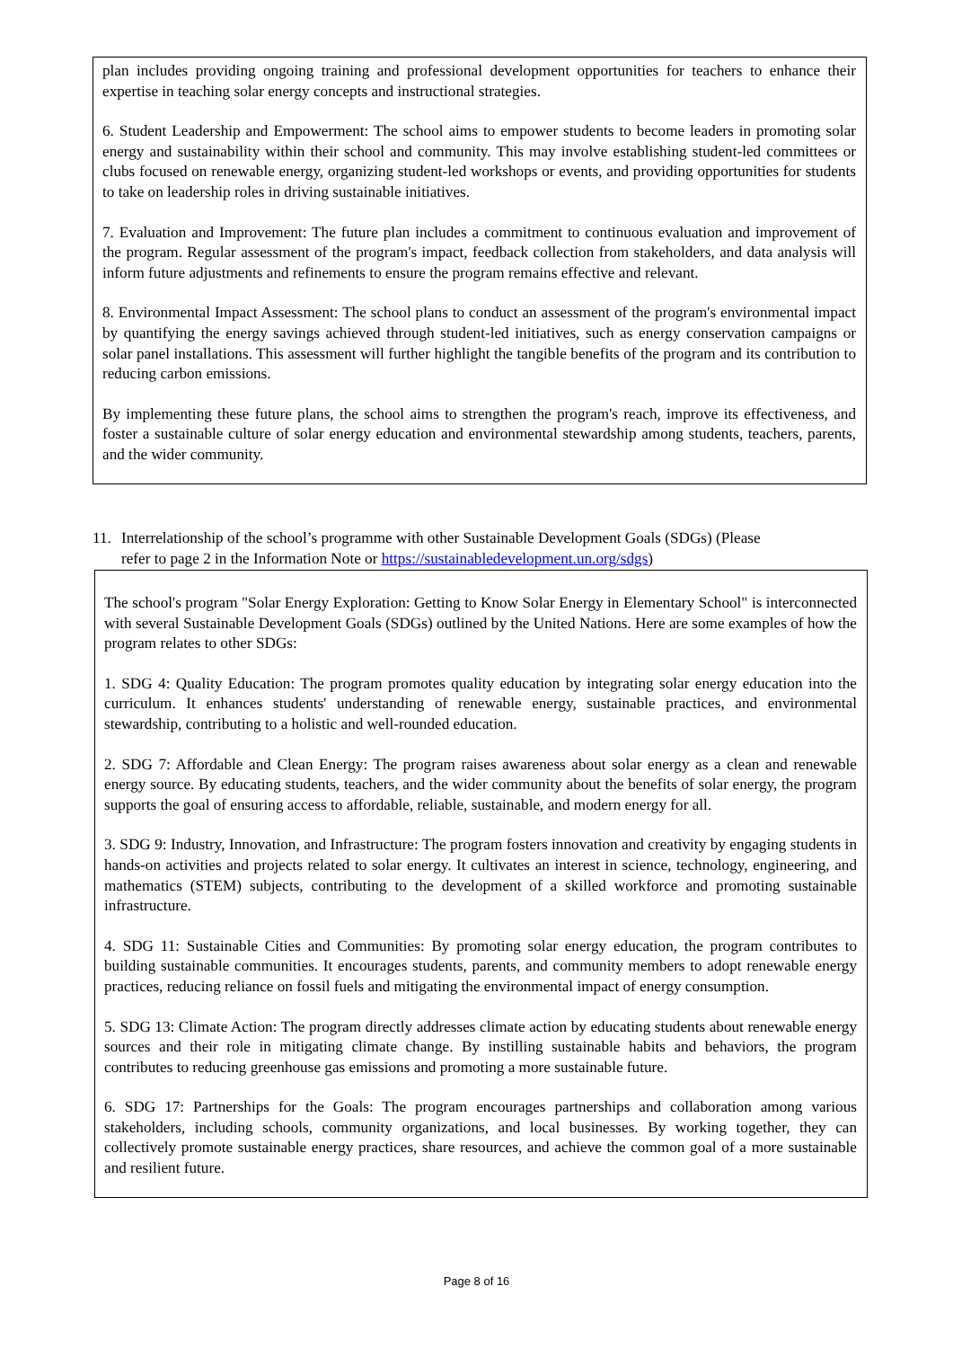plan includes providing ongoing training and professional development opportunities for teachers to enhance their expertise in teaching solar energy concepts and instructional strategies.
6. Student Leadership and Empowerment: The school aims to empower students to become leaders in promoting solar energy and sustainability within their school and community. This may involve establishing student-led committees or clubs focused on renewable energy, organizing student-led workshops or events, and providing opportunities for students to take on leadership roles in driving sustainable initiatives.
7. Evaluation and Improvement: The future plan includes a commitment to continuous evaluation and improvement of the program. Regular assessment of the program's impact, feedback collection from stakeholders, and data analysis will inform future adjustments and refinements to ensure the program remains effective and relevant.
8. Environmental Impact Assessment: The school plans to conduct an assessment of the program's environmental impact by quantifying the energy savings achieved through student-led initiatives, such as energy conservation campaigns or solar panel installations. This assessment will further highlight the tangible benefits of the program and its contribution to reducing carbon emissions.
By implementing these future plans, the school aims to strengthen the program's reach, improve its effectiveness, and foster a sustainable culture of solar energy education and environmental stewardship among students, teachers, parents, and the wider community.
11. Interrelationship of the school’s programme with other Sustainable Development Goals (SDGs) (Please
refer to page 2 in the Information Note or https://sustainabledevelopment.un.org/sdgs)
The school's program "Solar Energy Exploration: Getting to Know Solar Energy in Elementary School" is interconnected with several Sustainable Development Goals (SDGs) outlined by the United Nations. Here are some examples of how the program relates to other SDGs:
1. SDG 4: Quality Education: The program promotes quality education by integrating solar energy education into the curriculum. It enhances students' understanding of renewable energy, sustainable practices, and environmental stewardship, contributing to a holistic and well-rounded education.
2. SDG 7: Affordable and Clean Energy: The program raises awareness about solar energy as a clean and renewable energy source. By educating students, teachers, and the wider community about the benefits of solar energy, the program supports the goal of ensuring access to affordable, reliable, sustainable, and modern energy for all.
3. SDG 9: Industry, Innovation, and Infrastructure: The program fosters innovation and creativity by engaging students in hands-on activities and projects related to solar energy. It cultivates an interest in science, technology, engineering, and mathematics (STEM) subjects, contributing to the development of a skilled workforce and promoting sustainable infrastructure.
4. SDG 11: Sustainable Cities and Communities: By promoting solar energy education, the program contributes to building sustainable communities. It encourages students, parents, and community members to adopt renewable energy practices, reducing reliance on fossil fuels and mitigating the environmental impact of energy consumption.
5. SDG 13: Climate Action: The program directly addresses climate action by educating students about renewable energy sources and their role in mitigating climate change. By instilling sustainable habits and behaviors, the program contributes to reducing greenhouse gas emissions and promoting a more sustainable future.
6. SDG 17: Partnerships for the Goals: The program encourages partnerships and collaboration among various stakeholders, including schools, community organizations, and local businesses. By working together, they can collectively promote sustainable energy practices, share resources, and achieve the common goal of a more sustainable and resilient future.
Page 8 of 16